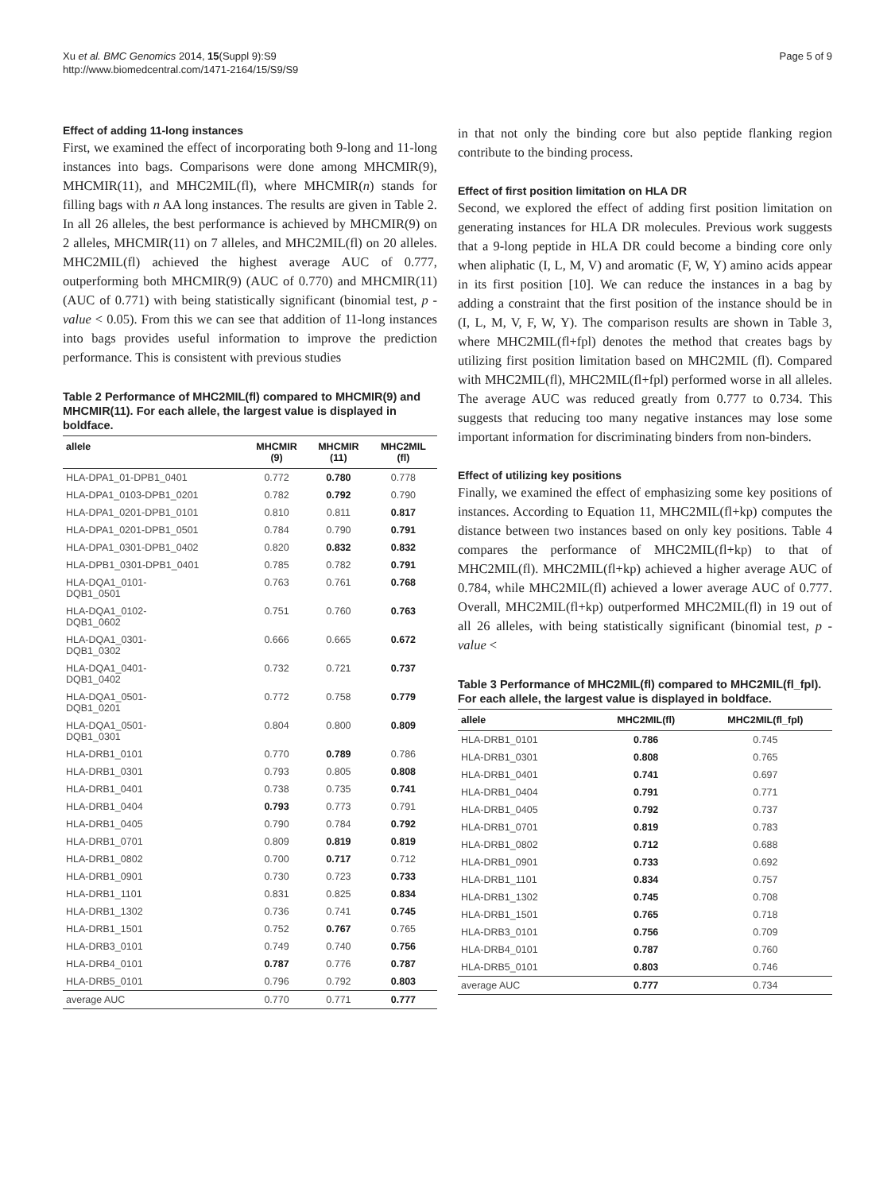Xu et al. BMC Genomics 2014, 15(Suppl 9):S9
http://www.biomedcentral.com/1471-2164/15/S9/S9
Page 5 of 9
Effect of adding 11-long instances
First, we examined the effect of incorporating both 9-long and 11-long instances into bags. Comparisons were done among MHCMIR(9), MHCMIR(11), and MHC2MIL(fl), where MHCMIR(n) stands for filling bags with n AA long instances. The results are given in Table 2. In all 26 alleles, the best performance is achieved by MHCMIR(9) on 2 alleles, MHCMIR(11) on 7 alleles, and MHC2MIL(fl) on 20 alleles. MHC2MIL(fl) achieved the highest average AUC of 0.777, outperforming both MHCMIR(9) (AUC of 0.770) and MHCMIR(11) (AUC of 0.771) with being statistically significant (binomial test, p - value < 0.05). From this we can see that addition of 11-long instances into bags provides useful information to improve the prediction performance. This is consistent with previous studies
Table 2 Performance of MHC2MIL(fl) compared to MHCMIR(9) and MHCMIR(11). For each allele, the largest value is displayed in boldface.
| allele | MHCMIR (9) | MHCMIR (11) | MHC2MIL (fl) |
| --- | --- | --- | --- |
| HLA-DPA1_01-DPB1_0401 | 0.772 | 0.780 | 0.778 |
| HLA-DPA1_0103-DPB1_0201 | 0.782 | 0.792 | 0.790 |
| HLA-DPA1_0201-DPB1_0101 | 0.810 | 0.811 | 0.817 |
| HLA-DPA1_0201-DPB1_0501 | 0.784 | 0.790 | 0.791 |
| HLA-DPA1_0301-DPB1_0402 | 0.820 | 0.832 | 0.832 |
| HLA-DPB1_0301-DPB1_0401 | 0.785 | 0.782 | 0.791 |
| HLA-DQA1_0101- DQB1_0501 | 0.763 | 0.761 | 0.768 |
| HLA-DQA1_0102- DQB1_0602 | 0.751 | 0.760 | 0.763 |
| HLA-DQA1_0301- DQB1_0302 | 0.666 | 0.665 | 0.672 |
| HLA-DQA1_0401- DQB1_0402 | 0.732 | 0.721 | 0.737 |
| HLA-DQA1_0501- DQB1_0201 | 0.772 | 0.758 | 0.779 |
| HLA-DQA1_0501- DQB1_0301 | 0.804 | 0.800 | 0.809 |
| HLA-DRB1_0101 | 0.770 | 0.789 | 0.786 |
| HLA-DRB1_0301 | 0.793 | 0.805 | 0.808 |
| HLA-DRB1_0401 | 0.738 | 0.735 | 0.741 |
| HLA-DRB1_0404 | 0.793 | 0.773 | 0.791 |
| HLA-DRB1_0405 | 0.790 | 0.784 | 0.792 |
| HLA-DRB1_0701 | 0.809 | 0.819 | 0.819 |
| HLA-DRB1_0802 | 0.700 | 0.717 | 0.712 |
| HLA-DRB1_0901 | 0.730 | 0.723 | 0.733 |
| HLA-DRB1_1101 | 0.831 | 0.825 | 0.834 |
| HLA-DRB1_1302 | 0.736 | 0.741 | 0.745 |
| HLA-DRB1_1501 | 0.752 | 0.767 | 0.765 |
| HLA-DRB3_0101 | 0.749 | 0.740 | 0.756 |
| HLA-DRB4_0101 | 0.787 | 0.776 | 0.787 |
| HLA-DRB5_0101 | 0.796 | 0.792 | 0.803 |
| average AUC | 0.770 | 0.771 | 0.777 |
in that not only the binding core but also peptide flanking region contribute to the binding process.
Effect of first position limitation on HLA DR
Second, we explored the effect of adding first position limitation on generating instances for HLA DR molecules. Previous work suggests that a 9-long peptide in HLA DR could become a binding core only when aliphatic (I, L, M, V) and aromatic (F, W, Y) amino acids appear in its first position [10]. We can reduce the instances in a bag by adding a constraint that the first position of the instance should be in (I, L, M, V, F, W, Y). The comparison results are shown in Table 3, where MHC2MIL(fl+fpl) denotes the method that creates bags by utilizing first position limitation based on MHC2MIL (fl). Compared with MHC2MIL(fl), MHC2MIL(fl+fpl) performed worse in all alleles. The average AUC was reduced greatly from 0.777 to 0.734. This suggests that reducing too many negative instances may lose some important information for discriminating binders from non-binders.
Effect of utilizing key positions
Finally, we examined the effect of emphasizing some key positions of instances. According to Equation 11, MHC2MIL(fl+kp) computes the distance between two instances based on only key positions. Table 4 compares the performance of MHC2MIL(fl+kp) to that of MHC2MIL(fl). MHC2MIL(fl+kp) achieved a higher average AUC of 0.784, while MHC2MIL(fl) achieved a lower average AUC of 0.777. Overall, MHC2MIL(fl+kp) outperformed MHC2MIL(fl) in 19 out of all 26 alleles, with being statistically significant (binomial test, p - value <
Table 3 Performance of MHC2MIL(fl) compared to MHC2MIL(fl_fpl). For each allele, the largest value is displayed in boldface.
| allele | MHC2MIL(fl) | MHC2MIL(fl_fpl) |
| --- | --- | --- |
| HLA-DRB1_0101 | 0.786 | 0.745 |
| HLA-DRB1_0301 | 0.808 | 0.765 |
| HLA-DRB1_0401 | 0.741 | 0.697 |
| HLA-DRB1_0404 | 0.791 | 0.771 |
| HLA-DRB1_0405 | 0.792 | 0.737 |
| HLA-DRB1_0701 | 0.819 | 0.783 |
| HLA-DRB1_0802 | 0.712 | 0.688 |
| HLA-DRB1_0901 | 0.733 | 0.692 |
| HLA-DRB1_1101 | 0.834 | 0.757 |
| HLA-DRB1_1302 | 0.745 | 0.708 |
| HLA-DRB1_1501 | 0.765 | 0.718 |
| HLA-DRB3_0101 | 0.756 | 0.709 |
| HLA-DRB4_0101 | 0.787 | 0.760 |
| HLA-DRB5_0101 | 0.803 | 0.746 |
| average AUC | 0.777 | 0.734 |